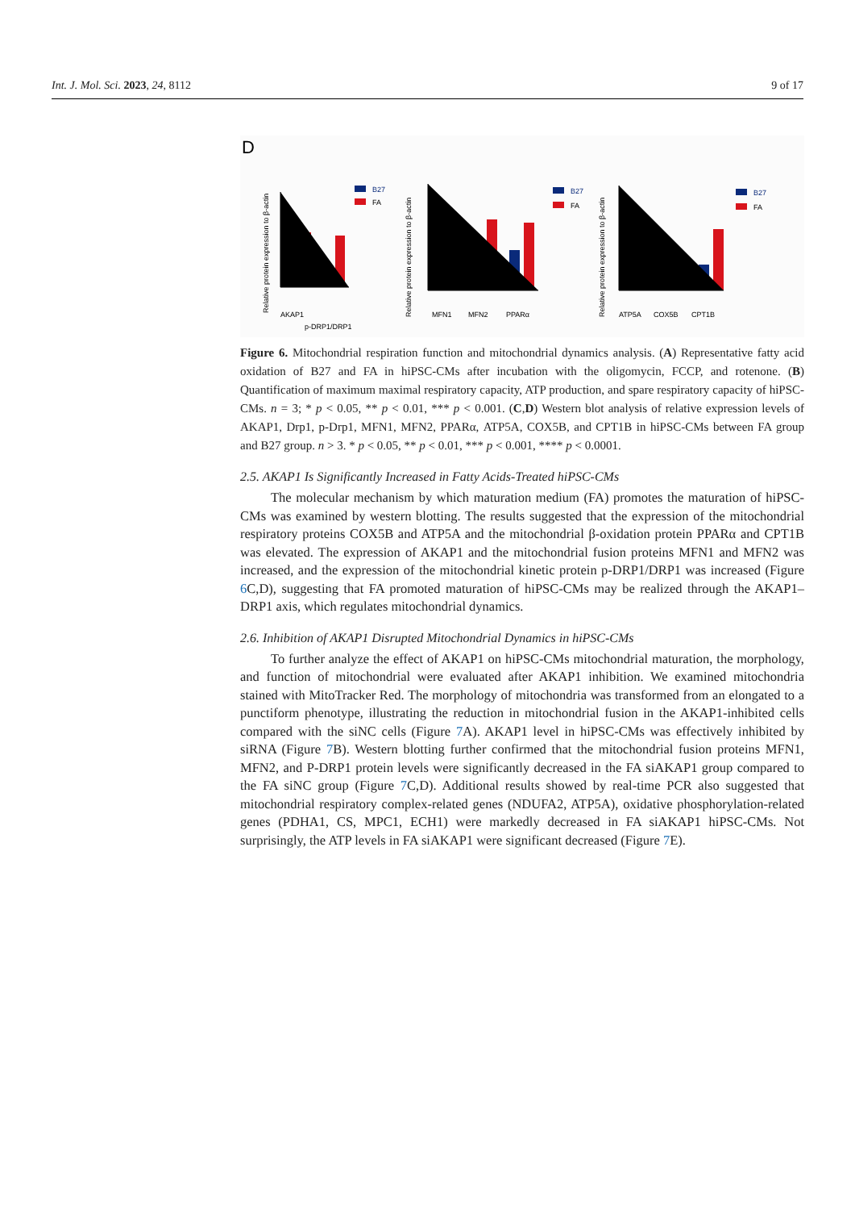Int. J. Mol. Sci. 2023, 24, 8112 9 of 17
D
Relative protein expression to β-actin
Relative protein expression to β-actin
Relative protein expression to β-actin
B27
FA
B27
FA
B27
FA
AKAP1
p-DRP1/DRP1
MFN1
MFN2
PPARα
ATP5A
COX5B
CPT1B
Figure 6. Mitochondrial respiration function and mitochondrial dynamics analysis. (A) Representative fatty acid oxidation of B27 and FA in hiPSC-CMs after incubation with the oligomycin, FCCP, and rotenone. (B) Quantification of maximum maximal respiratory capacity, ATP production, and spare respiratory capacity of hiPSC-CMs. n = 3; * p < 0.05, ** p < 0.01, *** p < 0.001. (C,D) Western blot analysis of relative expression levels of AKAP1, Drp1, p-Drp1, MFN1, MFN2, PPARα, ATP5A, COX5B, and CPT1B in hiPSC-CMs between FA group and B27 group. n > 3. * p < 0.05, ** p < 0.01, *** p < 0.001, **** p < 0.0001.
2.5. AKAP1 Is Significantly Increased in Fatty Acids-Treated hiPSC-CMs
The molecular mechanism by which maturation medium (FA) promotes the maturation of hiPSC-CMs was examined by western blotting. The results suggested that the expression of the mitochondrial respiratory proteins COX5B and ATP5A and the mitochondrial β-oxidation protein PPARα and CPT1B was elevated. The expression of AKAP1 and the mitochondrial fusion proteins MFN1 and MFN2 was increased, and the expression of the mitochondrial kinetic protein p-DRP1/DRP1 was increased (Figure 6 C,D), suggesting that FA promoted maturation of hiPSC-CMs may be realized through the AKAP1–DRP1 axis, which regulates mitochondrial dynamics.
2.6. Inhibition of AKAP1 Disrupted Mitochondrial Dynamics in hiPSC-CMs
To further analyze the effect of AKAP1 on hiPSC-CMs mitochondrial maturation, the morphology, and function of mitochondrial were evaluated after AKAP1 inhibition. We examined mitochondria stained with MitoTracker Red. The morphology of mitochondria was transformed from an elongated to a punctiform phenotype, illustrating the reduction in mitochondrial fusion in the AKAP1-inhibited cells compared with the siNC cells (Figure 7 A). AKAP1 level in hiPSC-CMs was effectively inhibited by siRNA (Figure 7 B). Western blotting further confirmed that the mitochondrial fusion proteins MFN1, MFN2, and P-DRP1 protein levels were significantly decreased in the FA siAKAP1 group compared to the FA siNC group (Figure 7 C,D). Additional results showed by real-time PCR also suggested that mitochondrial respiratory complex-related genes (NDUFA2, ATP5A), oxidative phosphorylation-related genes (PDHA1, CS, MPC1, ECH1) were markedly decreased in FA siAKAP1 hiPSC-CMs. Not surprisingly, the ATP levels in FA siAKAP1 were significant decreased (Figure 7 E).